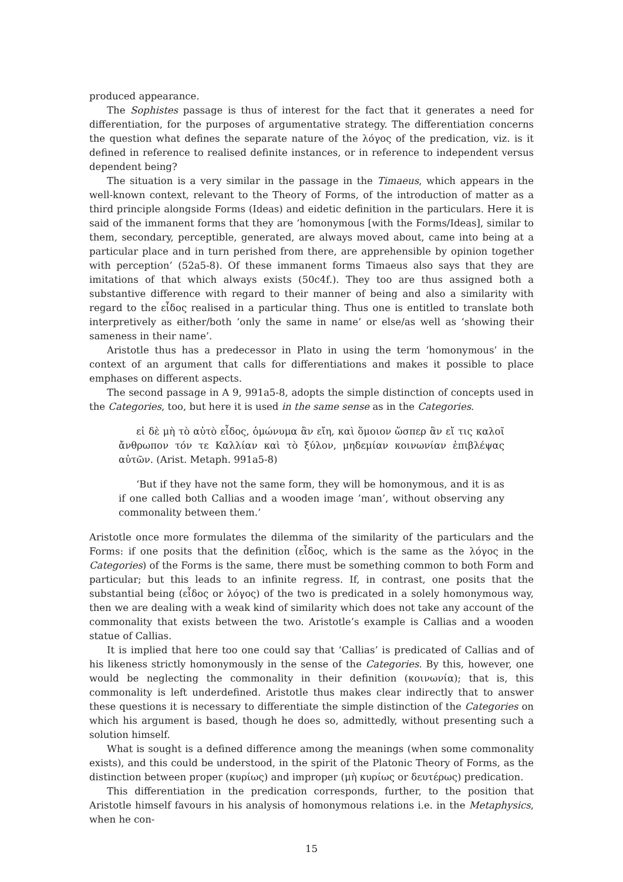produced appearance.
The Sophistes passage is thus of interest for the fact that it generates a need for differentiation, for the purposes of argumentative strategy. The differentiation concerns the question what defines the separate nature of the λόγος of the predication, viz. is it defined in reference to realised definite instances, or in reference to independent versus dependent being?
The situation is a very similar in the passage in the Timaeus, which appears in the well-known context, relevant to the Theory of Forms, of the introduction of matter as a third principle alongside Forms (Ideas) and eidetic definition in the particulars. Here it is said of the immanent forms that they are ‘homonymous [with the Forms/Ideas], similar to them, secondary, perceptible, generated, are always moved about, came into being at a particular place and in turn perished from there, are apprehensible by opinion together with perception’ (52a5-8). Of these immanent forms Timaeus also says that they are imitations of that which always exists (50c4f.). They too are thus assigned both a substantive difference with regard to their manner of being and also a similarity with regard to the εἶδος realised in a particular thing. Thus one is entitled to translate both interpretively as either/both ‘only the same in name’ or else/as well as ‘showing their sameness in their name’.
Aristotle thus has a predecessor in Plato in using the term ‘homonymous’ in the context of an argument that calls for differentiations and makes it possible to place emphases on different aspects.
The second passage in Α 9, 991a5-8, adopts the simple distinction of concepts used in the Categories, too, but here it is used in the same sense as in the Categories.
εἰ δὲ μὴ τὸ αὐτὸ εἶδος, ὁμώνυμα ἂν εἴη, καὶ ὅμοιον ὥσπερ ἂν εἴ τις καλοῖ ἄνθρωπον τόν τε Καλλίαν καὶ τὸ ξύλον, μηδεμίαν κοινωνίαν ἐπιβλέψας αὐτῶν. (Arist. Metaph. 991a5-8)
‘But if they have not the same form, they will be homonymous, and it is as if one called both Callias and a wooden image ’man’, without observing any commonality between them.’
Aristotle once more formulates the dilemma of the similarity of the particulars and the Forms: if one posits that the definition (εἶδος, which is the same as the λόγος in the Categories) of the Forms is the same, there must be something common to both Form and particular; but this leads to an infinite regress. If, in contrast, one posits that the substantial being (εἶδος or λόγος) of the two is predicated in a solely homonymous way, then we are dealing with a weak kind of similarity which does not take any account of the commonality that exists between the two. Aristotle’s example is Callias and a wooden statue of Callias.
It is implied that here too one could say that ‘Callias’ is predicated of Callias and of his likeness strictly homonymously in the sense of the Categories. By this, however, one would be neglecting the commonality in their definition (κοινωνία); that is, this commonality is left underdefined. Aristotle thus makes clear indirectly that to answer these questions it is necessary to differentiate the simple distinction of the Categories on which his argument is based, though he does so, admittedly, without presenting such a solution himself.
What is sought is a defined difference among the meanings (when some commonality exists), and this could be understood, in the spirit of the Platonic Theory of Forms, as the distinction between proper (κυρίως) and improper (μὴ κυρίως or δευτέρως) predication.
This differentiation in the predication corresponds, further, to the position that Aristotle himself favours in his analysis of homonymous relations i.e. in the Metaphysics, when he con-
15